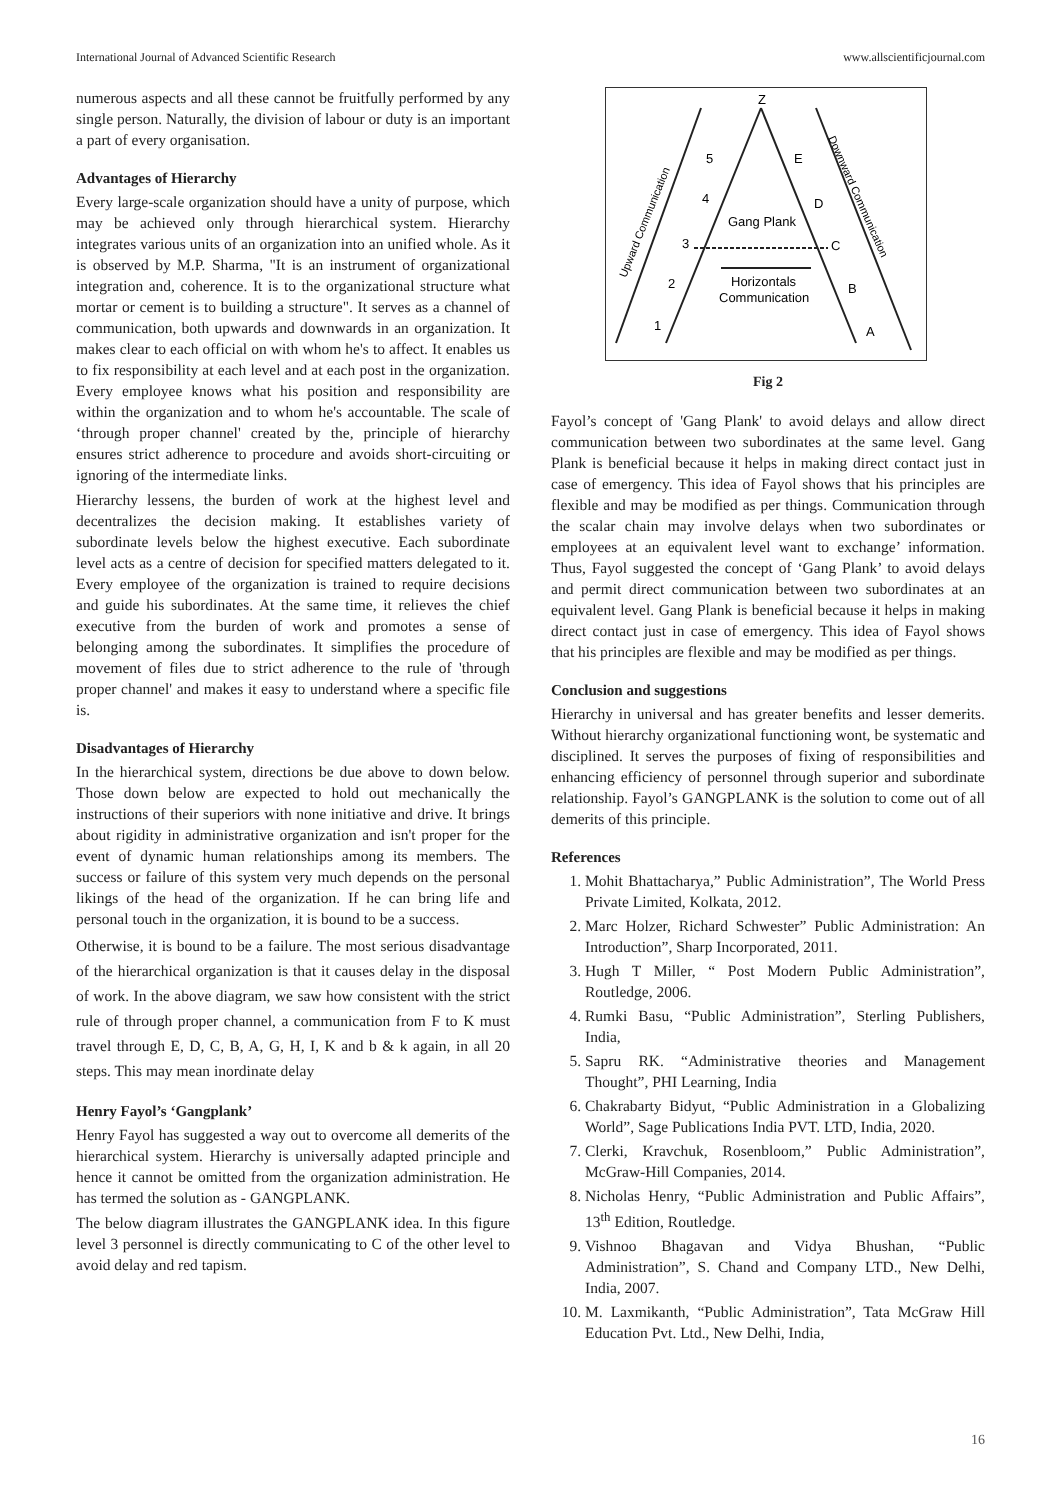International Journal of Advanced Scientific Research www.allscientificjournal.com
numerous aspects and all these cannot be fruitfully performed by any single person. Naturally, the division of labour or duty is an important a part of every organisation.
Advantages of Hierarchy
Every large-scale organization should have a unity of purpose, which may be achieved only through hierarchical system. Hierarchy integrates various units of an organization into an unified whole. As it is observed by M.P. Sharma, "It is an instrument of organizational integration and, coherence. It is to the organizational structure what mortar or cement is to building a structure". It serves as a channel of communication, both upwards and downwards in an organization. It makes clear to each official on with whom he's to affect. It enables us to fix responsibility at each level and at each post in the organization. Every employee knows what his position and responsibility are within the organization and to whom he's accountable. The scale of ‘through proper channel' created by the, principle of hierarchy ensures strict adherence to procedure and avoids short-circuiting or ignoring of the intermediate links.
Hierarchy lessens, the burden of work at the highest level and decentralizes the decision making. It establishes variety of subordinate levels below the highest executive. Each subordinate level acts as a centre of decision for specified matters delegated to it. Every employee of the organization is trained to require decisions and guide his subordinates. At the same time, it relieves the chief executive from the burden of work and promotes a sense of belonging among the subordinates. It simplifies the procedure of movement of files due to strict adherence to the rule of 'through proper channel' and makes it easy to understand where a specific file is.
Disadvantages of Hierarchy
In the hierarchical system, directions be due above to down below. Those down below are expected to hold out mechanically the instructions of their superiors with none initiative and drive. It brings about rigidity in administrative organization and isn't proper for the event of dynamic human relationships among its members. The success or failure of this system very much depends on the personal likings of the head of the organization. If he can bring life and personal touch in the organization, it is bound to be a success.
Otherwise, it is bound to be a failure. The most serious disadvantage of the hierarchical organization is that it causes delay in the disposal of work. In the above diagram, we saw how consistent with the strict rule of through proper channel, a communication from F to K must travel through E, D, C, B, A, G, H, I, K and b & k again, in all 20 steps. This may mean inordinate delay
Henry Fayol’s ‘Gangplank’
Henry Fayol has suggested a way out to overcome all demerits of the hierarchical system. Hierarchy is universally adapted principle and hence it cannot be omitted from the organization administration. He has termed the solution as - GANGPLANK.
The below diagram illustrates the GANGPLANK idea. In this figure level 3 personnel is directly communicating to C of the other level to avoid delay and red tapism.
Z
5
E
4
D
Gang Plank
3
C
2
Horizontals
Communication
B
1
A
Upward Communication
Downward Communication
Fig 2
Fayol’s concept of 'Gang Plank' to avoid delays and allow direct communication between two subordinates at the same level. Gang Plank is beneficial because it helps in making direct contact just in case of emergency. This idea of Fayol shows that his principles are flexible and may be modified as per things. Communication through the scalar chain may involve delays when two subordinates or employees at an equivalent level want to exchange’ information. Thus, Fayol suggested the concept of ‘Gang Plank’ to avoid delays and permit direct communication between two subordinates at an equivalent level. Gang Plank is beneficial because it helps in making direct contact just in case of emergency. This idea of Fayol shows that his principles are flexible and may be modified as per things.
Conclusion and suggestions
Hierarchy in universal and has greater benefits and lesser demerits. Without hierarchy organizational functioning wont, be systematic and disciplined. It serves the purposes of fixing of responsibilities and enhancing efficiency of personnel through superior and subordinate relationship. Fayol’s GANGPLANK is the solution to come out of all demerits of this principle.
References
1. Mohit Bhattacharya,” Public Administration”, The World Press Private Limited, Kolkata, 2012.
2. Marc Holzer, Richard Schwester” Public Administration: An Introduction”, Sharp Incorporated, 2011.
3. Hugh T Miller, “ Post Modern Public Administration”, Routledge, 2006.
4. Rumki Basu, “Public Administration”, Sterling Publishers, India,
5. Sapru RK. “Administrative theories and Management Thought”, PHI Learning, India
6. Chakrabarty Bidyut, “Public Administration in a Globalizing World”, Sage Publications India PVT. LTD, India, 2020.
7. Clerki, Kravchuk, Rosenbloom,” Public Administration”, McGraw-Hill Companies, 2014.
8. Nicholas Henry, “Public Administration and Public Affairs”, 13<sup>th</sup> Edition, Routledge.
9. Vishnoo Bhagavan and Vidya Bhushan, “Public Administration”, S. Chand and Company LTD., New Delhi, India, 2007.
10. M. Laxmikanth, “Public Administration”, Tata McGraw Hill Education Pvt. Ltd., New Delhi, India,
16